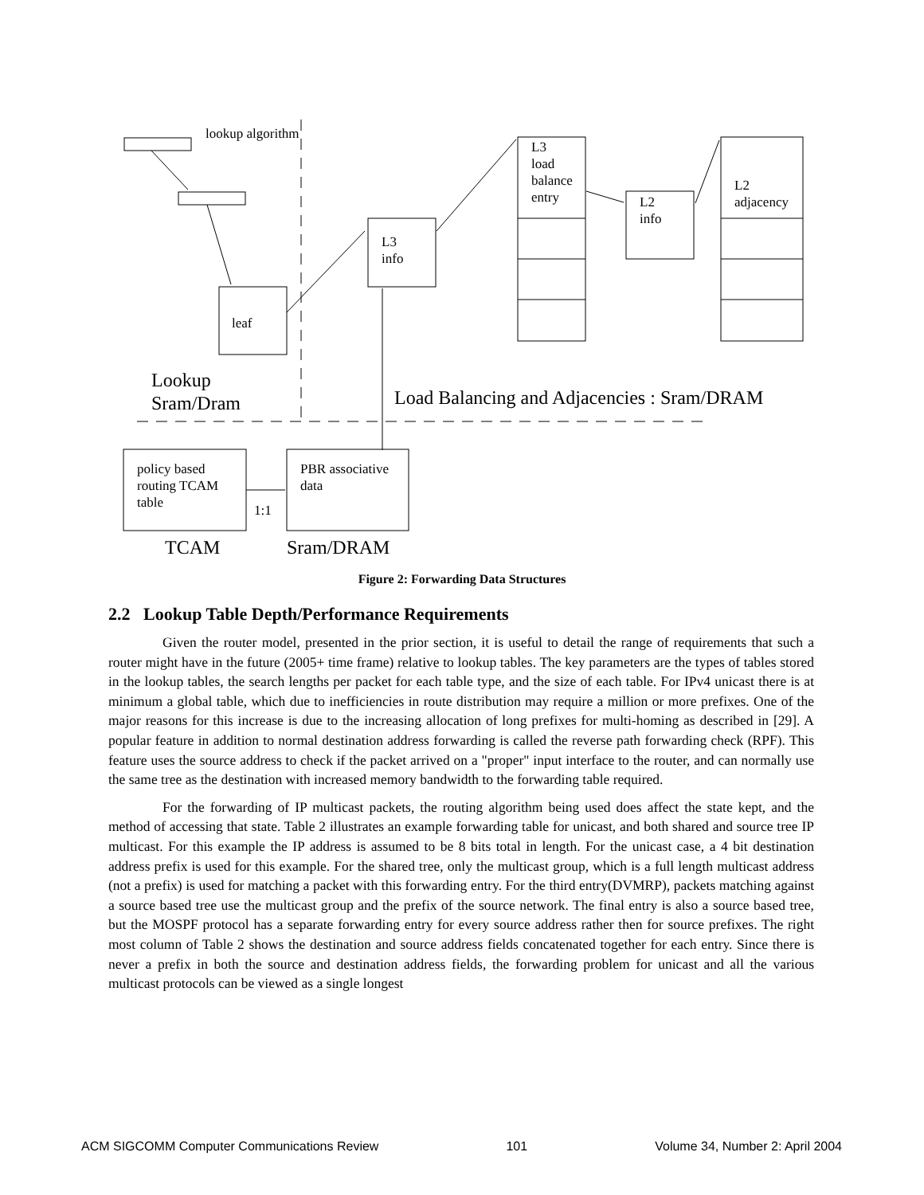lookup algorithm
leaf
L3
info
L3
load
balance
entry
L2
info
L2
adjacency
Lookup
Sram/Dram
Load Balancing and Adjacencies : Sram/DRAM
policy based
routing TCAM
table
1:1
PBR associative
data
TCAM Sram/DRAM
Figure 2: Forwarding Data Structures
2.2 Lookup Table Depth/Performance Requirements
Given the router model, presented in the prior section, it is useful to detail the range of requirements that such a router might have in the future (2005+ time frame) relative to lookup tables. The key parameters are the types of tables stored in the lookup tables, the search lengths per packet for each table type, and the size of each table. For IPv4 unicast there is at minimum a global table, which due to inefficiencies in route distribution may require a million or more prefixes. One of the major reasons for this increase is due to the increasing allocation of long prefixes for multi-homing as described in [29]. A popular feature in addition to normal destination address forwarding is called the reverse path forwarding check (RPF). This feature uses the source address to check if the packet arrived on a "proper" input interface to the router, and can normally use the same tree as the destination with increased memory bandwidth to the forwarding table required.
For the forwarding of IP multicast packets, the routing algorithm being used does affect the state kept, and the method of accessing that state. Table 2 illustrates an example forwarding table for unicast, and both shared and source tree IP multicast. For this example the IP address is assumed to be 8 bits total in length. For the unicast case, a 4 bit destination address prefix is used for this example. For the shared tree, only the multicast group, which is a full length multicast address (not a prefix) is used for matching a packet with this forwarding entry. For the third entry(DVMRP), packets matching against a source based tree use the multicast group and the prefix of the source network. The final entry is also a source based tree, but the MOSPF protocol has a separate forwarding entry for every source address rather then for source prefixes. The right most column of Table 2 shows the destination and source address fields concatenated together for each entry. Since there is never a prefix in both the source and destination address fields, the forwarding problem for unicast and all the various multicast protocols can be viewed as a single longest
ACM SIGCOMM Computer Communications Review 101 Volume 34, Number 2: April 2004